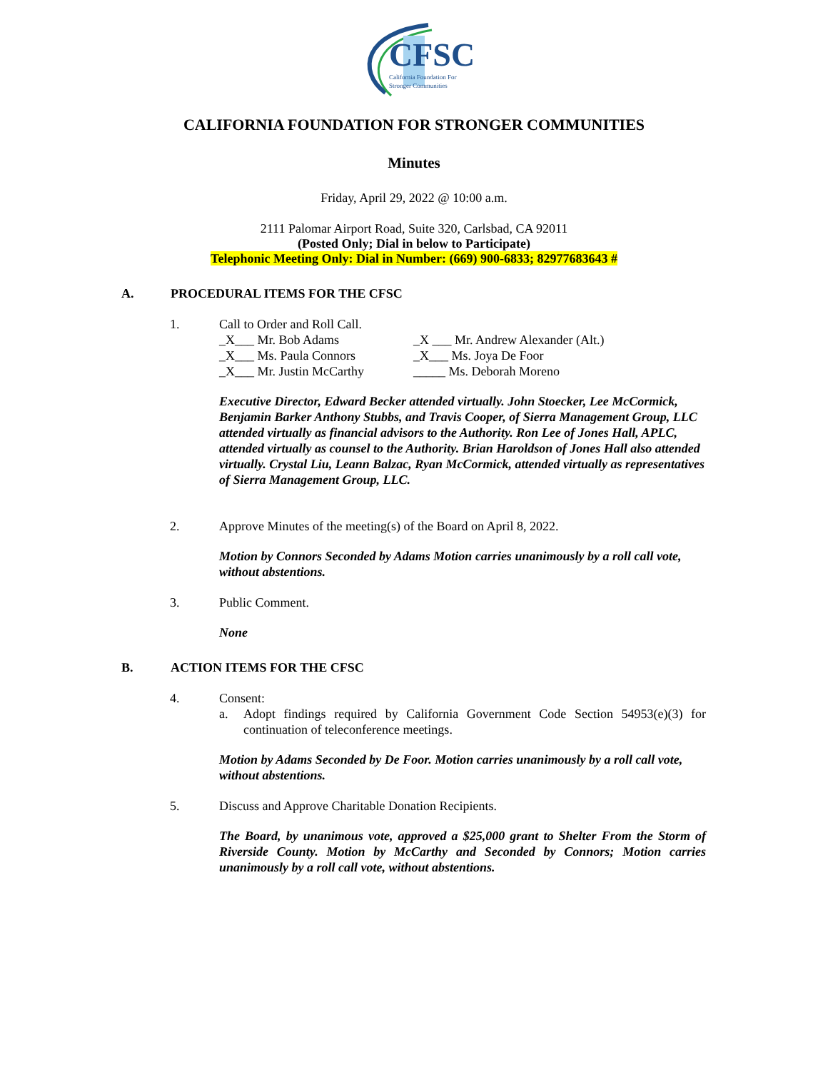CFSC
California Foundation For
Stronger Communities
CALIFORNIA FOUNDATION FOR STRONGER COMMUNITIES
Minutes
Friday, April 29, 2022 @ 10:00 a.m.
2111 Palomar Airport Road, Suite 320, Carlsbad, CA 92011
(Posted Only; Dial in below to Participate)
Telephonic Meeting Only: Dial in Number: (669) 900-6833; 82977683643 #
A. PROCEDURAL ITEMS FOR THE CFSC
1. Call to Order and Roll Call.
_X___ Mr. Bob Adams _X ___ Mr. Andrew Alexander (Alt.) _X___ Ms. Paula Connors _X___ Ms. Joya De Foor _X___ Mr. Justin McCarthy _____ Ms. Deborah Moreno
Executive Director, Edward Becker attended virtually. John Stoecker, Lee McCormick, Benjamin Barker Anthony Stubbs, and Travis Cooper, of Sierra Management Group, LLC attended virtually as financial advisors to the Authority. Ron Lee of Jones Hall, APLC, attended virtually as counsel to the Authority. Brian Haroldson of Jones Hall also attended virtually. Crystal Liu, Leann Balzac, Ryan McCormick, attended virtually as representatives of Sierra Management Group, LLC.
2. Approve Minutes of the meeting(s) of the Board on April 8, 2022.
Motion by Connors Seconded by Adams Motion carries unanimously by a roll call vote, without abstentions.
3. Public Comment.
None
B. ACTION ITEMS FOR THE CFSC
4. Consent:
a. Adopt findings required by California Government Code Section 54953(e)(3) for continuation of teleconference meetings.
Motion by Adams Seconded by De Foor. Motion carries unanimously by a roll call vote, without abstentions.
5. Discuss and Approve Charitable Donation Recipients.
The Board, by unanimous vote, approved a $25,000 grant to Shelter From the Storm of Riverside County. Motion by McCarthy and Seconded by Connors; Motion carries unanimously by a roll call vote, without abstentions.